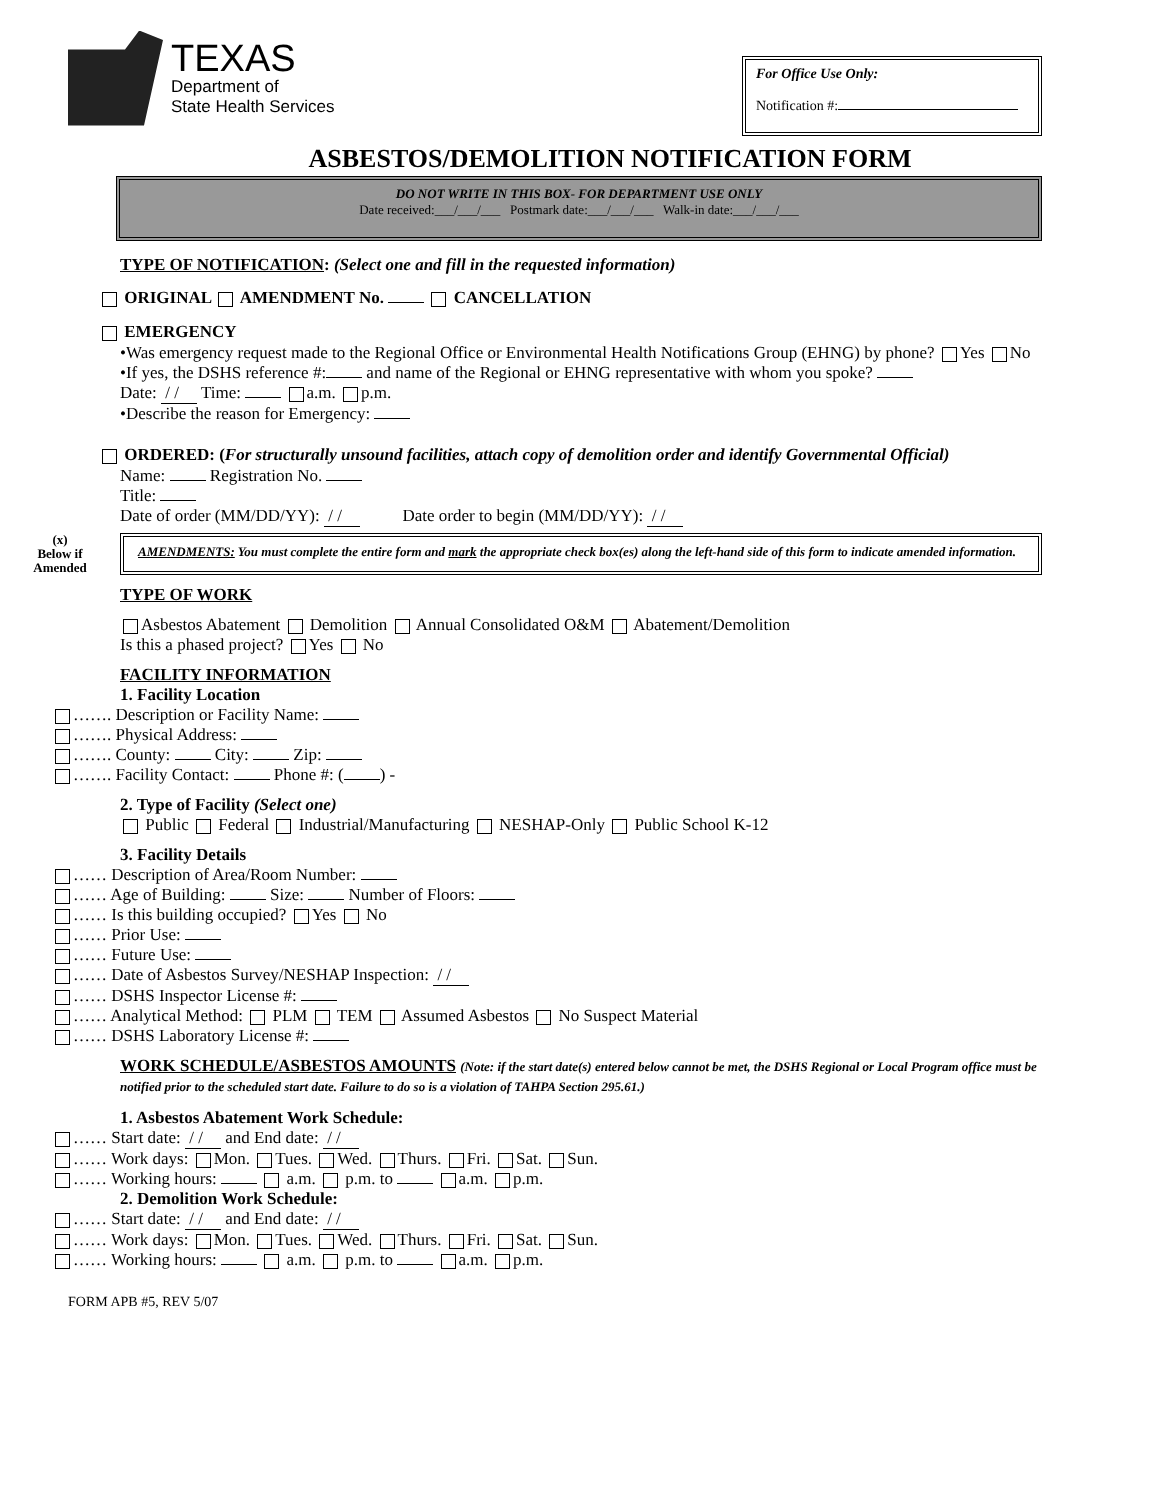TEXAS
Department of
State Health Services
For Office Use Only:
Notification #:
ASBESTOS/DEMOLITION NOTIFICATION FORM
DO NOT WRITE IN THIS BOX- FOR DEPARTMENT USE ONLY
Date received:___/___/___ Postmark date:___/___/___ Walk-in date:___/___/___
TYPE OF NOTIFICATION: (Select one and fill in the requested information)
ORIGINAL AMENDMENT No. CANCELLATION
EMERGENCY
•Was emergency request made to the Regional Office or Environmental Health Notifications Group (EHNG) by phone? Yes No
•If yes, the DSHS reference #: and name of the Regional or EHNG representative with whom you spoke?
Date: / / Time: a.m. p.m.
•Describe the reason for Emergency:
ORDERED: (For structurally unsound facilities, attach copy of demolition order and identify Governmental Official)
Name: Registration No.
Title:
Date of order (MM/DD/YY): / / Date order to begin (MM/DD/YY): / /
(x)
Below if
Amended
AMENDMENTS: You must complete the entire form and mark the appropriate check box(es) along the left-hand side of this form to indicate amended information.
TYPE OF WORK
Asbestos Abatement Demolition Annual Consolidated O&M Abatement/Demolition
Is this a phased project? Yes No
FACILITY INFORMATION
1. Facility Location
……. Description or Facility Name:
……. Physical Address:
……. County: City: Zip:
……. Facility Contact: Phone #: ( ) -
2. Type of Facility (Select one)
Public Federal Industrial/Manufacturing NESHAP-Only Public School K-12
3. Facility Details
…… Description of Area/Room Number:
…… Age of Building: Size: Number of Floors:
…… Is this building occupied? Yes No
…… Prior Use:
…… Future Use:
…… Date of Asbestos Survey/NESHAP Inspection: / /
…… DSHS Inspector License #:
…… Analytical Method: PLM TEM Assumed Asbestos No Suspect Material
…… DSHS Laboratory License #:
WORK SCHEDULE/ASBESTOS AMOUNTS (Note: if the start date(s) entered below cannot be met, the DSHS Regional or Local Program office must be notified prior to the scheduled start date. Failure to do so is a violation of TAHPA Section 295.61.)
1. Asbestos Abatement Work Schedule:
…… Start date: / / and End date: / /
…… Work days: Mon. Tues. Wed. Thurs. Fri. Sat. Sun.
…… Working hours: a.m. p.m. to a.m. p.m.
2. Demolition Work Schedule:
…… Start date: / / and End date: / /
…… Work days: Mon. Tues. Wed. Thurs. Fri. Sat. Sun.
…… Working hours: a.m. p.m. to a.m. p.m.
FORM APB #5, REV 5/07